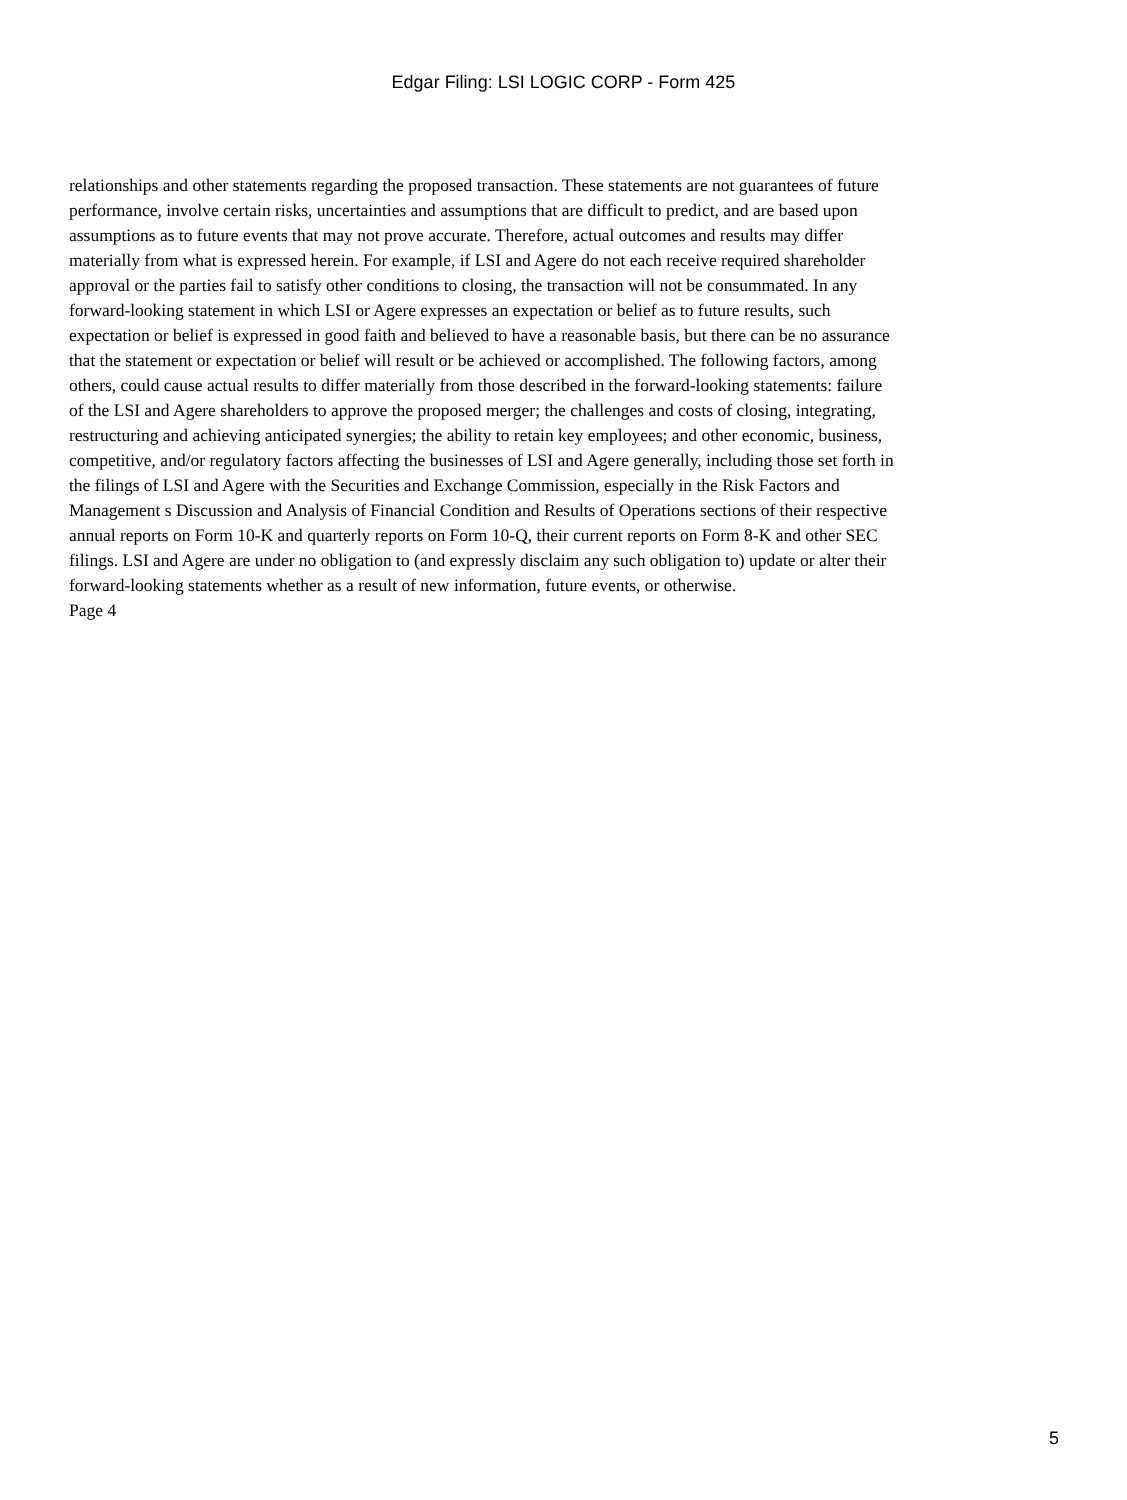Edgar Filing: LSI LOGIC CORP - Form 425
relationships and other statements regarding the proposed transaction. These statements are not guarantees of future performance, involve certain risks, uncertainties and assumptions that are difficult to predict, and are based upon assumptions as to future events that may not prove accurate. Therefore, actual outcomes and results may differ materially from what is expressed herein. For example, if LSI and Agere do not each receive required shareholder approval or the parties fail to satisfy other conditions to closing, the transaction will not be consummated. In any forward-looking statement in which LSI or Agere expresses an expectation or belief as to future results, such expectation or belief is expressed in good faith and believed to have a reasonable basis, but there can be no assurance that the statement or expectation or belief will result or be achieved or accomplished. The following factors, among others, could cause actual results to differ materially from those described in the forward-looking statements: failure of the LSI and Agere shareholders to approve the proposed merger; the challenges and costs of closing, integrating, restructuring and achieving anticipated synergies; the ability to retain key employees; and other economic, business, competitive, and/or regulatory factors affecting the businesses of LSI and Agere generally, including those set forth in the filings of LSI and Agere with the Securities and Exchange Commission, especially in the Risk Factors and Management s Discussion and Analysis of Financial Condition and Results of Operations sections of their respective annual reports on Form 10-K and quarterly reports on Form 10-Q, their current reports on Form 8-K and other SEC filings. LSI and Agere are under no obligation to (and expressly disclaim any such obligation to) update or alter their forward-looking statements whether as a result of new information, future events, or otherwise. Page 4
5